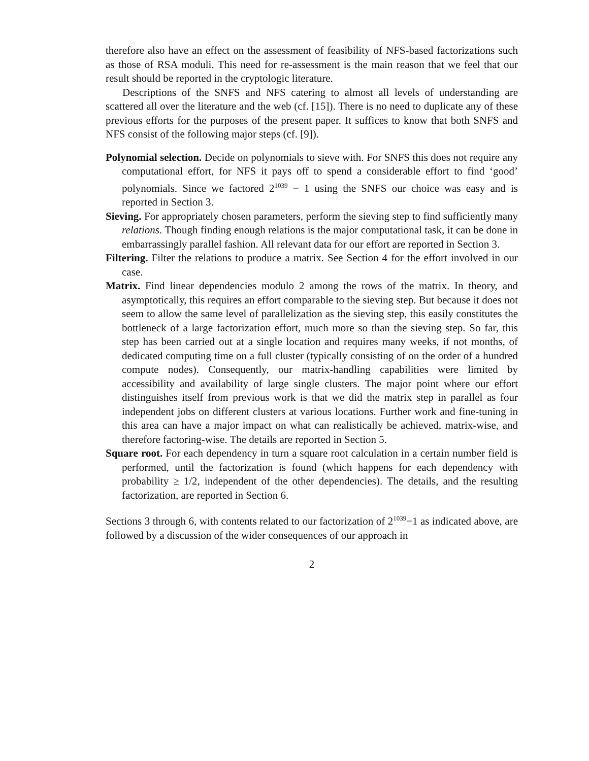therefore also have an effect on the assessment of feasibility of NFS-based factorizations such as those of RSA moduli. This need for re-assessment is the main reason that we feel that our result should be reported in the cryptologic literature.
Descriptions of the SNFS and NFS catering to almost all levels of understanding are scattered all over the literature and the web (cf. [15]). There is no need to duplicate any of these previous efforts for the purposes of the present paper. It suffices to know that both SNFS and NFS consist of the following major steps (cf. [9]).
Polynomial selection. Decide on polynomials to sieve with. For SNFS this does not require any computational effort, for NFS it pays off to spend a considerable effort to find ‘good’ polynomials. Since we factored 2<sup>1039</sup> − 1 using the SNFS our choice was easy and is reported in Section 3.
Sieving. For appropriately chosen parameters, perform the sieving step to find sufficiently many relations. Though finding enough relations is the major computational task, it can be done in embarrassingly parallel fashion. All relevant data for our effort are reported in Section 3.
Filtering. Filter the relations to produce a matrix. See Section 4 for the effort involved in our case.
Matrix. Find linear dependencies modulo 2 among the rows of the matrix. In theory, and asymptotically, this requires an effort comparable to the sieving step. But because it does not seem to allow the same level of parallelization as the sieving step, this easily constitutes the bottleneck of a large factorization effort, much more so than the sieving step. So far, this step has been carried out at a single location and requires many weeks, if not months, of dedicated computing time on a full cluster (typically consisting of on the order of a hundred compute nodes). Consequently, our matrix-handling capabilities were limited by accessibility and availability of large single clusters. The major point where our effort distinguishes itself from previous work is that we did the matrix step in parallel as four independent jobs on different clusters at various locations. Further work and fine-tuning in this area can have a major impact on what can realistically be achieved, matrix-wise, and therefore factoring-wise. The details are reported in Section 5.
Square root. For each dependency in turn a square root calculation in a certain number field is performed, until the factorization is found (which happens for each dependency with probability ≥ 1/2, independent of the other dependencies). The details, and the resulting factorization, are reported in Section 6.
Sections 3 through 6, with contents related to our factorization of 2<sup>1039</sup>−1 as indicated above, are followed by a discussion of the wider consequences of our approach in
2